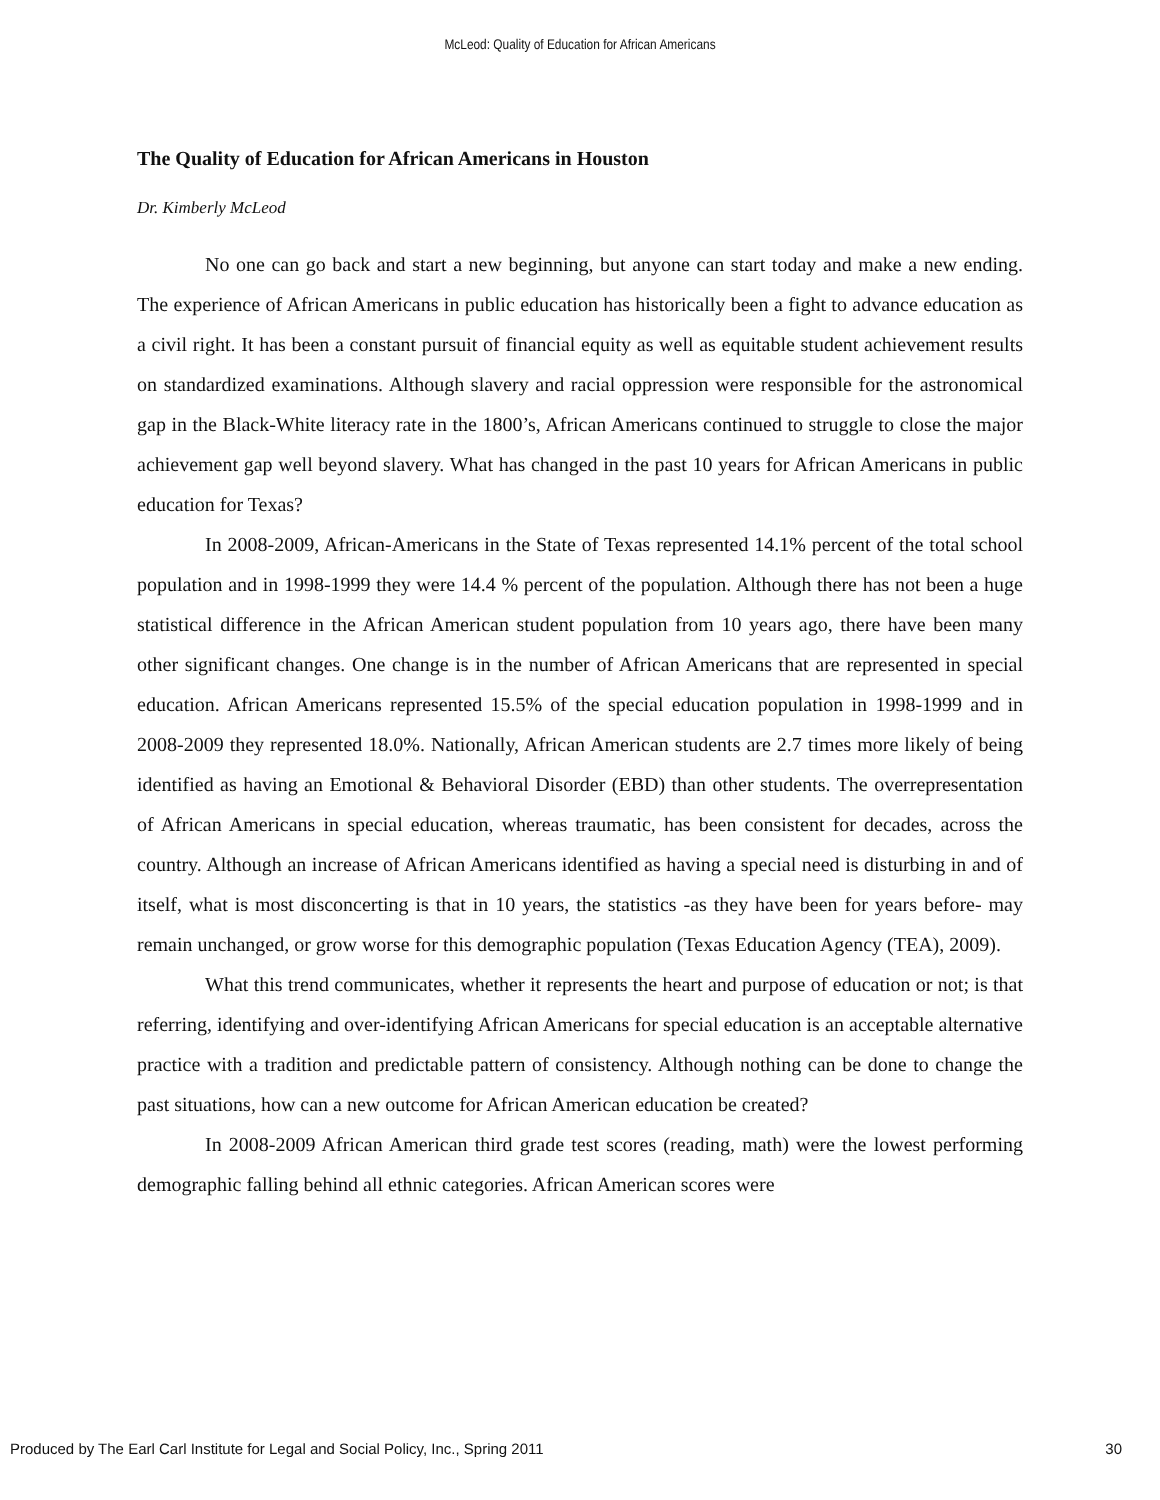McLeod: Quality of Education for African Americans
The Quality of Education for African Americans in Houston
Dr. Kimberly McLeod
No one can go back and start a new beginning, but anyone can start today and make a new ending. The experience of African Americans in public education has historically been a fight to advance education as a civil right. It has been a constant pursuit of financial equity as well as equitable student achievement results on standardized examinations. Although slavery and racial oppression were responsible for the astronomical gap in the Black-White literacy rate in the 1800’s, African Americans continued to struggle to close the major achievement gap well beyond slavery. What has changed in the past 10 years for African Americans in public education for Texas?
In 2008-2009, African-Americans in the State of Texas represented 14.1% percent of the total school population and in 1998-1999 they were 14.4 % percent of the population. Although there has not been a huge statistical difference in the African American student population from 10 years ago, there have been many other significant changes. One change is in the number of African Americans that are represented in special education. African Americans represented 15.5% of the special education population in 1998-1999 and in 2008-2009 they represented 18.0%. Nationally, African American students are 2.7 times more likely of being identified as having an Emotional & Behavioral Disorder (EBD) than other students. The overrepresentation of African Americans in special education, whereas traumatic, has been consistent for decades, across the country. Although an increase of African Americans identified as having a special need is disturbing in and of itself, what is most disconcerting is that in 10 years, the statistics -as they have been for years before- may remain unchanged, or grow worse for this demographic population (Texas Education Agency (TEA), 2009).
What this trend communicates, whether it represents the heart and purpose of education or not; is that referring, identifying and over-identifying African Americans for special education is an acceptable alternative practice with a tradition and predictable pattern of consistency. Although nothing can be done to change the past situations, how can a new outcome for African American education be created?
In 2008-2009 African American third grade test scores (reading, math) were the lowest performing demographic falling behind all ethnic categories. African American scores were
Produced by The Earl Carl Institute for Legal and Social Policy, Inc., Spring 2011 30